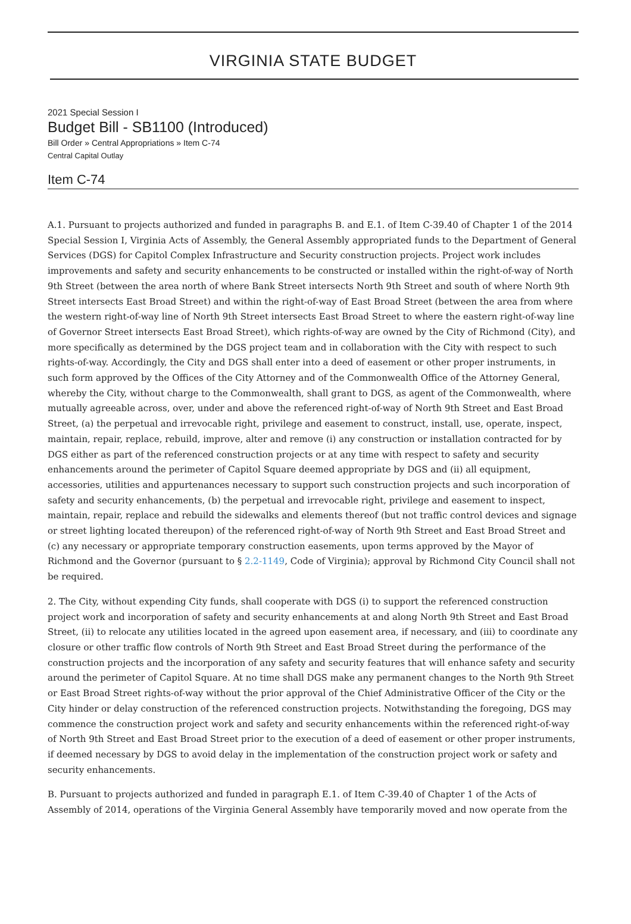VIRGINIA STATE BUDGET
2021 Special Session I
Budget Bill - SB1100 (Introduced)
Bill Order » Central Appropriations » Item C-74
Central Capital Outlay
Item C-74
A.1. Pursuant to projects authorized and funded in paragraphs B. and E.1. of Item C-39.40 of Chapter 1 of the 2014 Special Session I, Virginia Acts of Assembly, the General Assembly appropriated funds to the Department of General Services (DGS) for Capitol Complex Infrastructure and Security construction projects. Project work includes improvements and safety and security enhancements to be constructed or installed within the right-of-way of North 9th Street (between the area north of where Bank Street intersects North 9th Street and south of where North 9th Street intersects East Broad Street) and within the right-of-way of East Broad Street (between the area from where the western right-of-way line of North 9th Street intersects East Broad Street to where the eastern right-of-way line of Governor Street intersects East Broad Street), which rights-of-way are owned by the City of Richmond (City), and more specifically as determined by the DGS project team and in collaboration with the City with respect to such rights-of-way. Accordingly, the City and DGS shall enter into a deed of easement or other proper instruments, in such form approved by the Offices of the City Attorney and of the Commonwealth Office of the Attorney General, whereby the City, without charge to the Commonwealth, shall grant to DGS, as agent of the Commonwealth, where mutually agreeable across, over, under and above the referenced right-of-way of North 9th Street and East Broad Street, (a) the perpetual and irrevocable right, privilege and easement to construct, install, use, operate, inspect, maintain, repair, replace, rebuild, improve, alter and remove (i) any construction or installation contracted for by DGS either as part of the referenced construction projects or at any time with respect to safety and security enhancements around the perimeter of Capitol Square deemed appropriate by DGS and (ii) all equipment, accessories, utilities and appurtenances necessary to support such construction projects and such incorporation of safety and security enhancements, (b) the perpetual and irrevocable right, privilege and easement to inspect, maintain, repair, replace and rebuild the sidewalks and elements thereof (but not traffic control devices and signage or street lighting located thereupon) of the referenced right-of-way of North 9th Street and East Broad Street and (c) any necessary or appropriate temporary construction easements, upon terms approved by the Mayor of Richmond and the Governor (pursuant to § 2.2-1149, Code of Virginia); approval by Richmond City Council shall not be required.
2. The City, without expending City funds, shall cooperate with DGS (i) to support the referenced construction project work and incorporation of safety and security enhancements at and along North 9th Street and East Broad Street, (ii) to relocate any utilities located in the agreed upon easement area, if necessary, and (iii) to coordinate any closure or other traffic flow controls of North 9th Street and East Broad Street during the performance of the construction projects and the incorporation of any safety and security features that will enhance safety and security around the perimeter of Capitol Square. At no time shall DGS make any permanent changes to the North 9th Street or East Broad Street rights-of-way without the prior approval of the Chief Administrative Officer of the City or the City hinder or delay construction of the referenced construction projects. Notwithstanding the foregoing, DGS may commence the construction project work and safety and security enhancements within the referenced right-of-way of North 9th Street and East Broad Street prior to the execution of a deed of easement or other proper instruments, if deemed necessary by DGS to avoid delay in the implementation of the construction project work or safety and security enhancements.
B. Pursuant to projects authorized and funded in paragraph E.1. of Item C-39.40 of Chapter 1 of the Acts of Assembly of 2014, operations of the Virginia General Assembly have temporarily moved and now operate from the